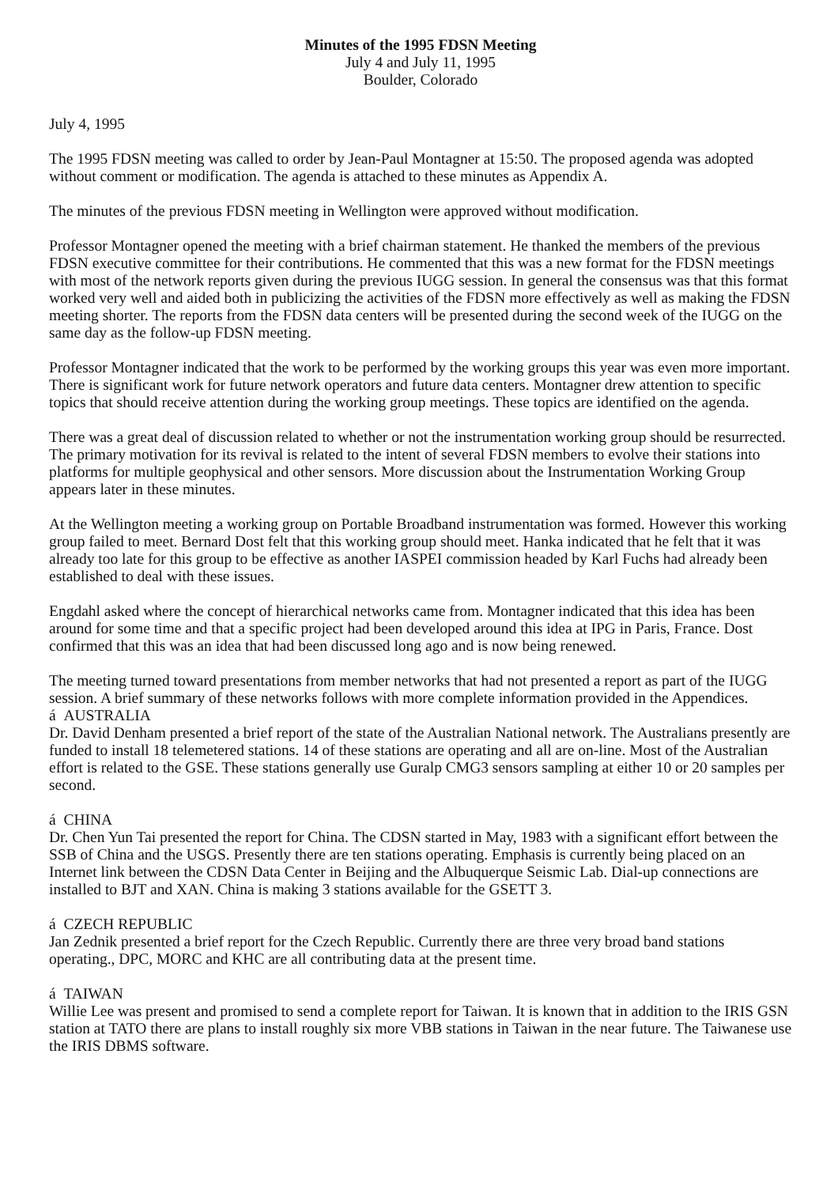Minutes of the 1995 FDSN Meeting
July 4 and July 11, 1995
Boulder, Colorado
July 4, 1995
The 1995 FDSN meeting was called to order by Jean-Paul Montagner at 15:50. The proposed agenda was adopted without comment or modification. The agenda is attached to these minutes as Appendix A.
The minutes of the previous FDSN meeting in Wellington were approved without modification.
Professor Montagner opened the meeting with a brief chairman statement. He thanked the members of the previous FDSN executive committee for their contributions. He commented that this was a new format for the FDSN meetings with most of the network reports given during the previous IUGG session. In general the consensus was that this format worked very well and aided both in publicizing the activities of the FDSN more effectively as well as making the FDSN meeting shorter. The reports from the FDSN data centers will be presented during the second week of the IUGG on the same day as the follow-up FDSN meeting.
Professor Montagner indicated that the work to be performed by the working groups this year was even more important. There is significant work for future network operators and future data centers. Montagner drew attention to specific topics that should receive attention during the working group meetings. These topics are identified on the agenda.
There was a great deal of discussion related to whether or not the instrumentation working group should be resurrected. The primary motivation for its revival is related to the intent of several FDSN members to evolve their stations into platforms for multiple geophysical and other sensors. More discussion about the Instrumentation Working Group appears later in these minutes.
At the Wellington meeting a working group on Portable Broadband instrumentation was formed. However this working group failed to meet. Bernard Dost felt that this working group should meet. Hanka indicated that he felt that it was already too late for this group to be effective as another IASPEI commission headed by Karl Fuchs had already been established to deal with these issues.
Engdahl asked where the concept of hierarchical networks came from. Montagner indicated that this idea has been around for some time and that a specific project had been developed around this idea at IPG in Paris, France. Dost confirmed that this was an idea that had been discussed long ago and is now being renewed.
The meeting turned toward presentations from member networks that had not presented a report as part of the IUGG session. A brief summary of these networks follows with more complete information provided in the Appendices.
á AUSTRALIA
Dr. David Denham presented a brief report of the state of the Australian National network. The Australians presently are funded to install 18 telemetered stations. 14 of these stations are operating and all are on-line. Most of the Australian effort is related to the GSE. These stations generally use Guralp CMG3 sensors sampling at either 10 or 20 samples per second.
á CHINA
Dr. Chen Yun Tai presented the report for China. The CDSN started in May, 1983 with a significant effort between the SSB of China and the USGS. Presently there are ten stations operating. Emphasis is currently being placed on an Internet link between the CDSN Data Center in Beijing and the Albuquerque Seismic Lab. Dial-up connections are installed to BJT and XAN. China is making 3 stations available for the GSETT 3.
á CZECH REPUBLIC
Jan Zednik presented a brief report for the Czech Republic. Currently there are three very broad band stations operating., DPC, MORC and KHC are all contributing data at the present time.
á TAIWAN
Willie Lee was present and promised to send a complete report for Taiwan. It is known that in addition to the IRIS GSN station at TATO there are plans to install roughly six more VBB stations in Taiwan in the near future. The Taiwanese use the IRIS DBMS software.